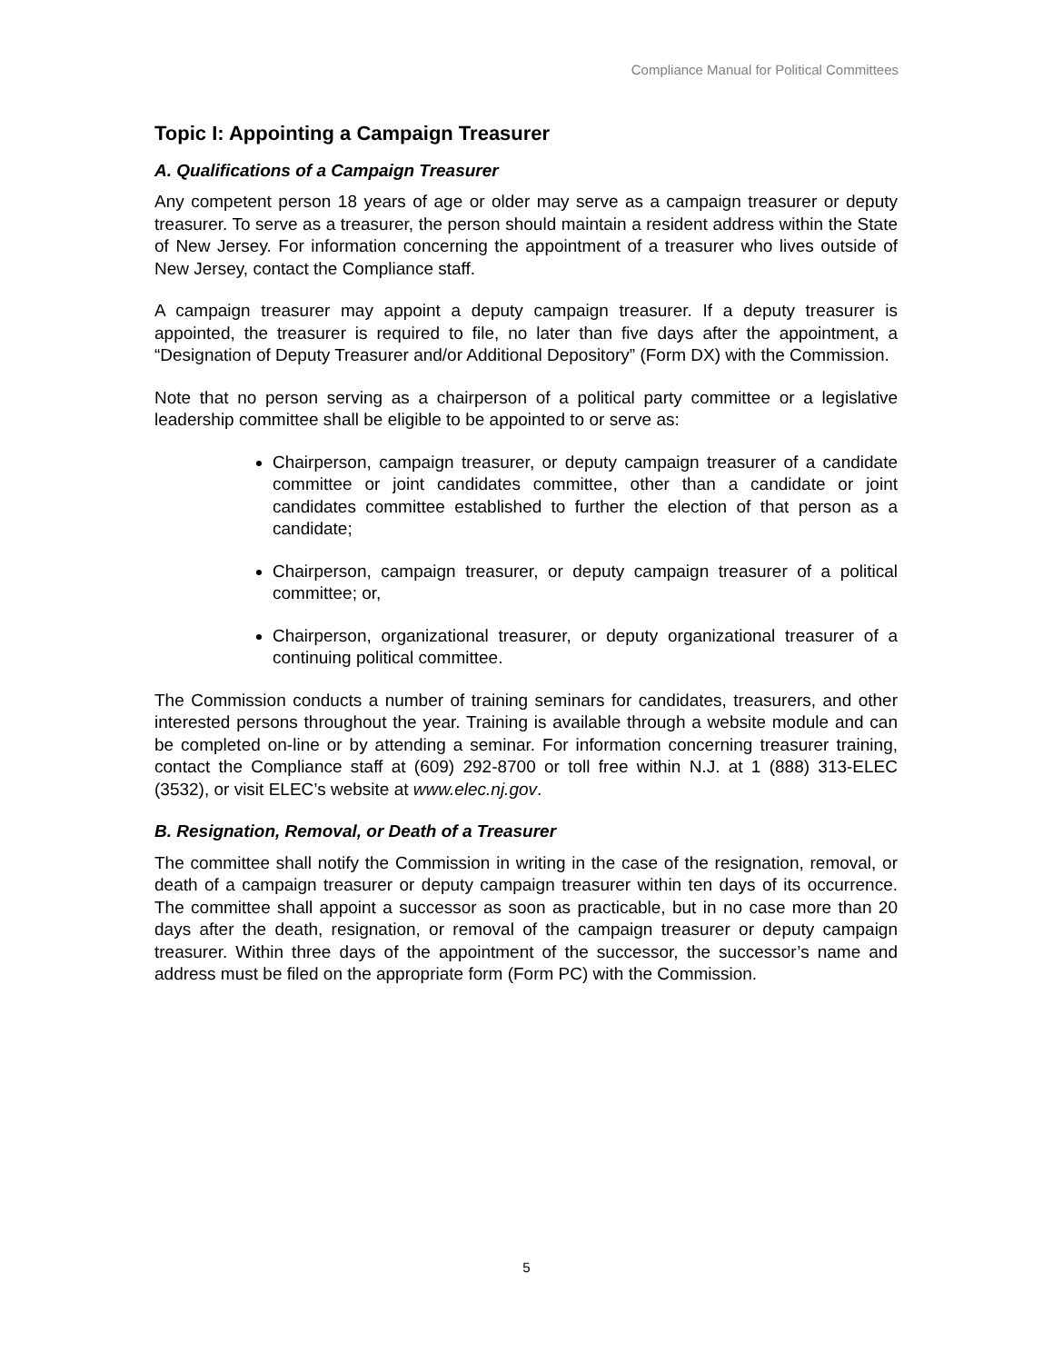Compliance Manual for Political Committees
Topic I: Appointing a Campaign Treasurer
A. Qualifications of a Campaign Treasurer
Any competent person 18 years of age or older may serve as a campaign treasurer or deputy treasurer. To serve as a treasurer, the person should maintain a resident address within the State of New Jersey. For information concerning the appointment of a treasurer who lives outside of New Jersey, contact the Compliance staff.
A campaign treasurer may appoint a deputy campaign treasurer. If a deputy treasurer is appointed, the treasurer is required to file, no later than five days after the appointment, a “Designation of Deputy Treasurer and/or Additional Depository” (Form DX) with the Commission.
Note that no person serving as a chairperson of a political party committee or a legislative leadership committee shall be eligible to be appointed to or serve as:
Chairperson, campaign treasurer, or deputy campaign treasurer of a candidate committee or joint candidates committee, other than a candidate or joint candidates committee established to further the election of that person as a candidate;
Chairperson, campaign treasurer, or deputy campaign treasurer of a political committee; or,
Chairperson, organizational treasurer, or deputy organizational treasurer of a continuing political committee.
The Commission conducts a number of training seminars for candidates, treasurers, and other interested persons throughout the year. Training is available through a website module and can be completed on-line or by attending a seminar. For information concerning treasurer training, contact the Compliance staff at (609) 292-8700 or toll free within N.J. at 1 (888) 313-ELEC (3532), or visit ELEC’s website at www.elec.nj.gov.
B. Resignation, Removal, or Death of a Treasurer
The committee shall notify the Commission in writing in the case of the resignation, removal, or death of a campaign treasurer or deputy campaign treasurer within ten days of its occurrence. The committee shall appoint a successor as soon as practicable, but in no case more than 20 days after the death, resignation, or removal of the campaign treasurer or deputy campaign treasurer. Within three days of the appointment of the successor, the successor’s name and address must be filed on the appropriate form (Form PC) with the Commission.
5